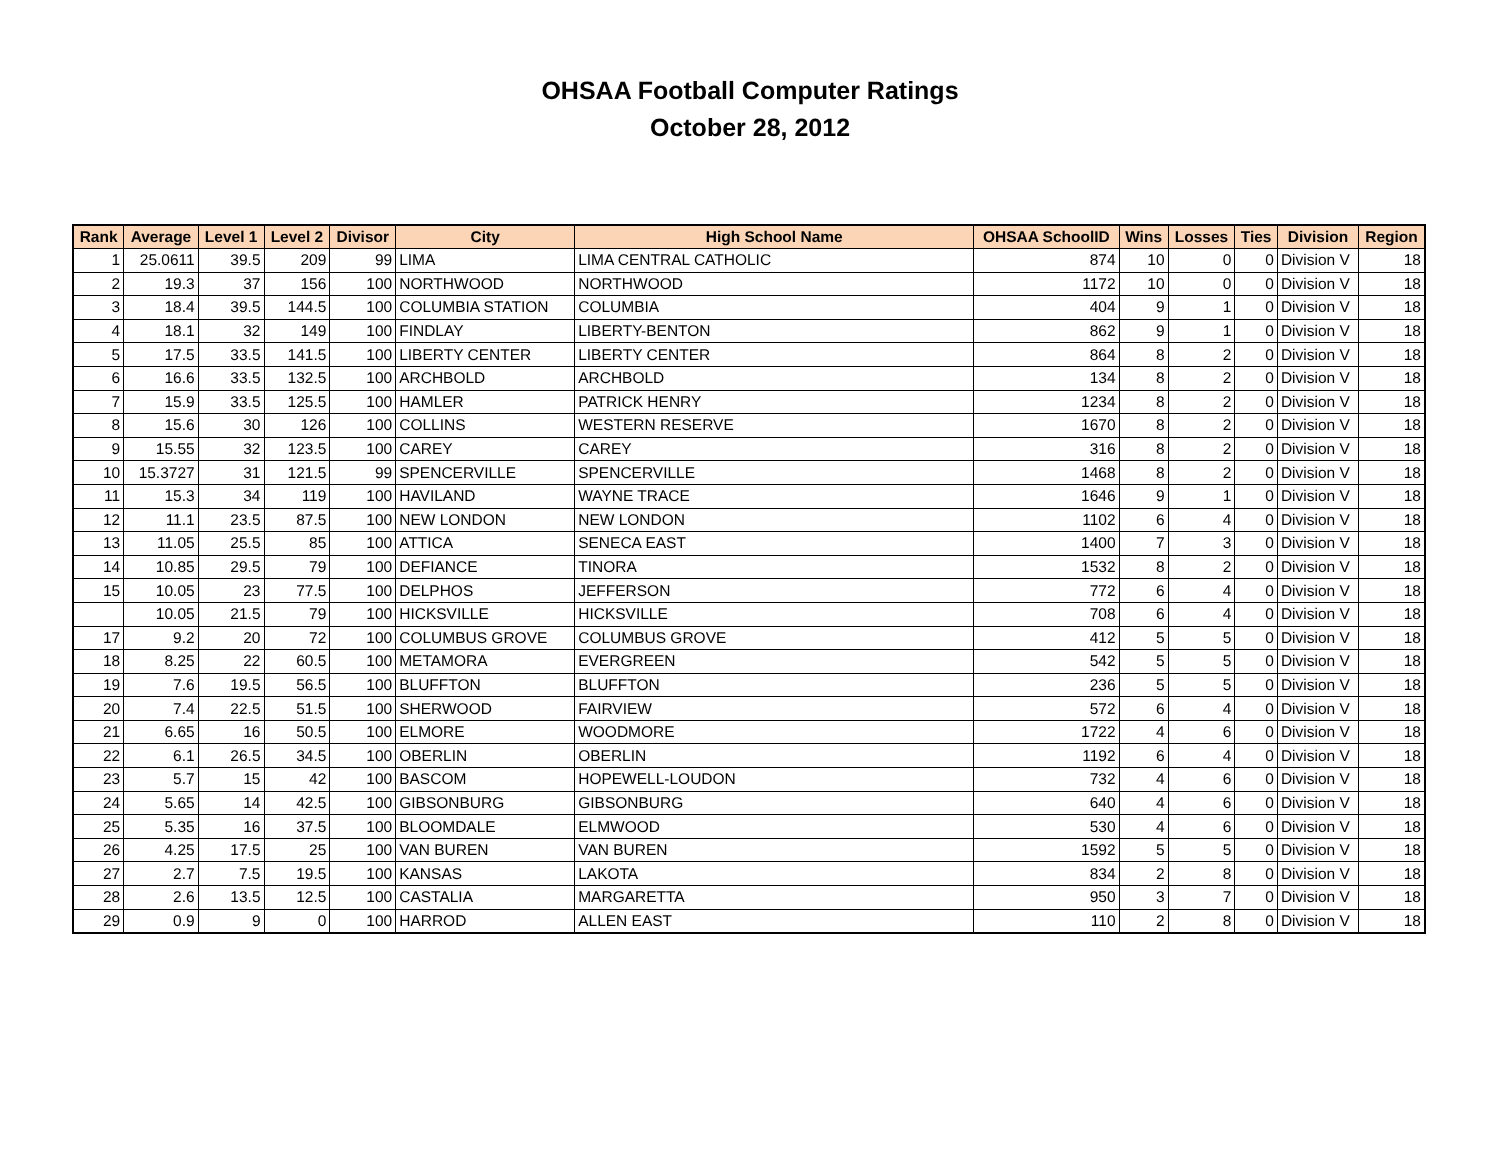OHSAA Football Computer Ratings
October 28, 2012
| Rank | Average | Level 1 | Level 2 | Divisor | City | High School Name | OHSAA SchoolID | Wins | Losses | Ties | Division | Region |
| --- | --- | --- | --- | --- | --- | --- | --- | --- | --- | --- | --- | --- |
| 1 | 25.0611 | 39.5 | 209 | 99 | LIMA | LIMA CENTRAL CATHOLIC | 874 | 10 | 0 | 0 | Division V | 18 |
| 2 | 19.3 | 37 | 156 | 100 | NORTHWOOD | NORTHWOOD | 1172 | 10 | 0 | 0 | Division V | 18 |
| 3 | 18.4 | 39.5 | 144.5 | 100 | COLUMBIA STATION | COLUMBIA | 404 | 9 | 1 | 0 | Division V | 18 |
| 4 | 18.1 | 32 | 149 | 100 | FINDLAY | LIBERTY-BENTON | 862 | 9 | 1 | 0 | Division V | 18 |
| 5 | 17.5 | 33.5 | 141.5 | 100 | LIBERTY CENTER | LIBERTY CENTER | 864 | 8 | 2 | 0 | Division V | 18 |
| 6 | 16.6 | 33.5 | 132.5 | 100 | ARCHBOLD | ARCHBOLD | 134 | 8 | 2 | 0 | Division V | 18 |
| 7 | 15.9 | 33.5 | 125.5 | 100 | HAMLER | PATRICK HENRY | 1234 | 8 | 2 | 0 | Division V | 18 |
| 8 | 15.6 | 30 | 126 | 100 | COLLINS | WESTERN RESERVE | 1670 | 8 | 2 | 0 | Division V | 18 |
| 9 | 15.55 | 32 | 123.5 | 100 | CAREY | CAREY | 316 | 8 | 2 | 0 | Division V | 18 |
| 10 | 15.3727 | 31 | 121.5 | 99 | SPENCERVILLE | SPENCERVILLE | 1468 | 8 | 2 | 0 | Division V | 18 |
| 11 | 15.3 | 34 | 119 | 100 | HAVILAND | WAYNE TRACE | 1646 | 9 | 1 | 0 | Division V | 18 |
| 12 | 11.1 | 23.5 | 87.5 | 100 | NEW LONDON | NEW LONDON | 1102 | 6 | 4 | 0 | Division V | 18 |
| 13 | 11.05 | 25.5 | 85 | 100 | ATTICA | SENECA EAST | 1400 | 7 | 3 | 0 | Division V | 18 |
| 14 | 10.85 | 29.5 | 79 | 100 | DEFIANCE | TINORA | 1532 | 8 | 2 | 0 | Division V | 18 |
| 15 | 10.05 | 23 | 77.5 | 100 | DELPHOS | JEFFERSON | 772 | 6 | 4 | 0 | Division V | 18 |
| | 10.05 | 21.5 | 79 | 100 | HICKSVILLE | HICKSVILLE | 708 | 6 | 4 | 0 | Division V | 18 |
| 17 | 9.2 | 20 | 72 | 100 | COLUMBUS GROVE | COLUMBUS GROVE | 412 | 5 | 5 | 0 | Division V | 18 |
| 18 | 8.25 | 22 | 60.5 | 100 | METAMORA | EVERGREEN | 542 | 5 | 5 | 0 | Division V | 18 |
| 19 | 7.6 | 19.5 | 56.5 | 100 | BLUFFTON | BLUFFTON | 236 | 5 | 5 | 0 | Division V | 18 |
| 20 | 7.4 | 22.5 | 51.5 | 100 | SHERWOOD | FAIRVIEW | 572 | 6 | 4 | 0 | Division V | 18 |
| 21 | 6.65 | 16 | 50.5 | 100 | ELMORE | WOODMORE | 1722 | 4 | 6 | 0 | Division V | 18 |
| 22 | 6.1 | 26.5 | 34.5 | 100 | OBERLIN | OBERLIN | 1192 | 6 | 4 | 0 | Division V | 18 |
| 23 | 5.7 | 15 | 42 | 100 | BASCOM | HOPEWELL-LOUDON | 732 | 4 | 6 | 0 | Division V | 18 |
| 24 | 5.65 | 14 | 42.5 | 100 | GIBSONBURG | GIBSONBURG | 640 | 4 | 6 | 0 | Division V | 18 |
| 25 | 5.35 | 16 | 37.5 | 100 | BLOOMDALE | ELMWOOD | 530 | 4 | 6 | 0 | Division V | 18 |
| 26 | 4.25 | 17.5 | 25 | 100 | VAN BUREN | VAN BUREN | 1592 | 5 | 5 | 0 | Division V | 18 |
| 27 | 2.7 | 7.5 | 19.5 | 100 | KANSAS | LAKOTA | 834 | 2 | 8 | 0 | Division V | 18 |
| 28 | 2.6 | 13.5 | 12.5 | 100 | CASTALIA | MARGARETTA | 950 | 3 | 7 | 0 | Division V | 18 |
| 29 | 0.9 | 9 | 0 | 100 | HARROD | ALLEN EAST | 110 | 2 | 8 | 0 | Division V | 18 |